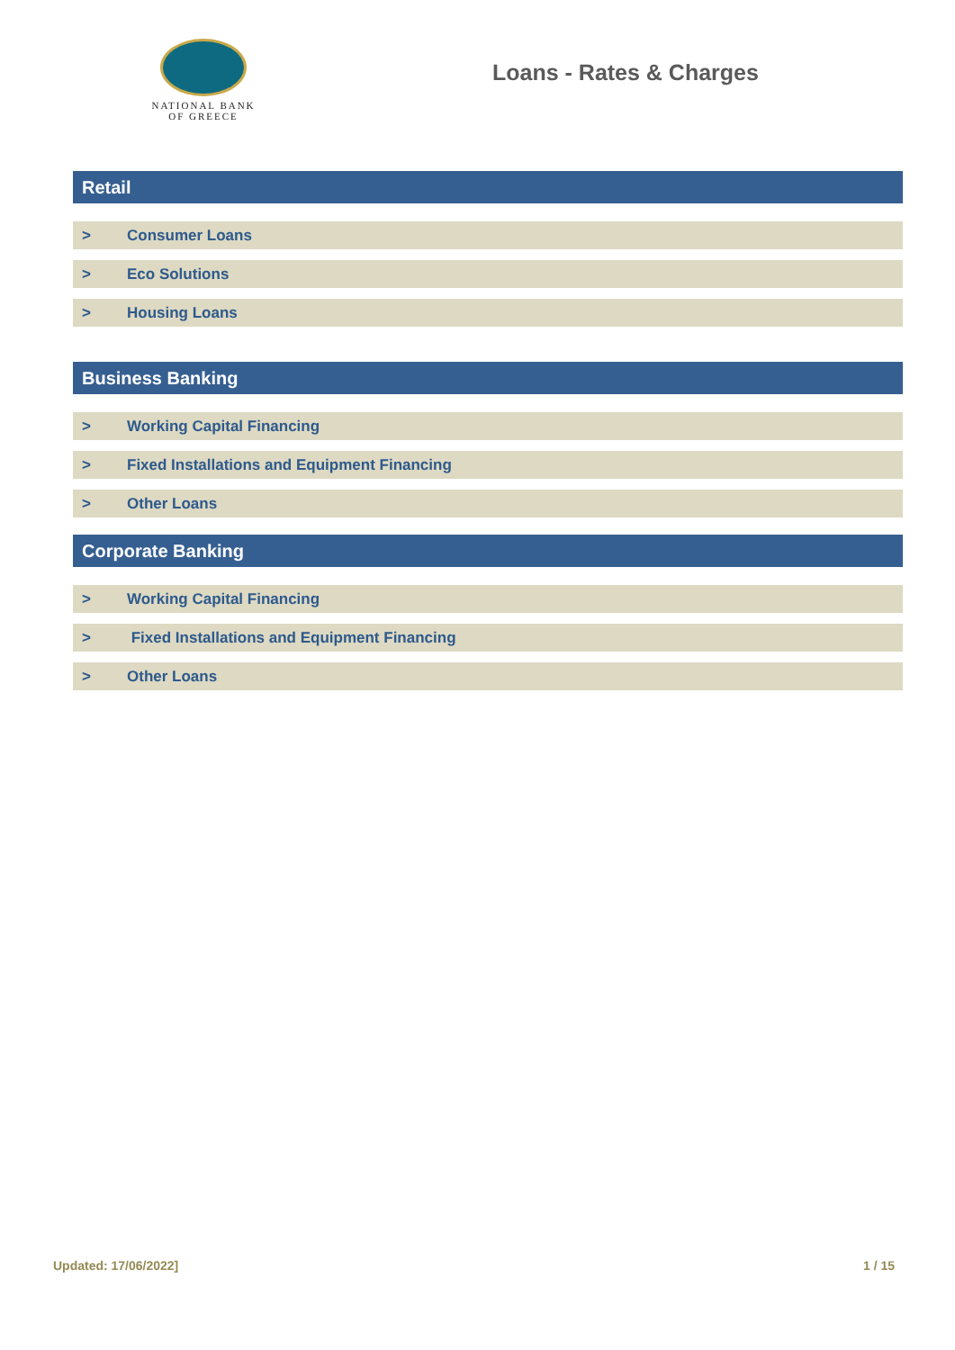NATIONAL BANK
OF GREECE
Loans - Rates & Charges
Retail
> Consumer Loans
> Eco Solutions
> Housing Loans
Business Banking
> Working Capital Financing
> Fixed Installations and Equipment Financing
> Other Loans
Corporate Banking
> Working Capital Financing
> Fixed Installations and Equipment Financing
> Other Loans
Updated: 17/06/2022] 1 / 15